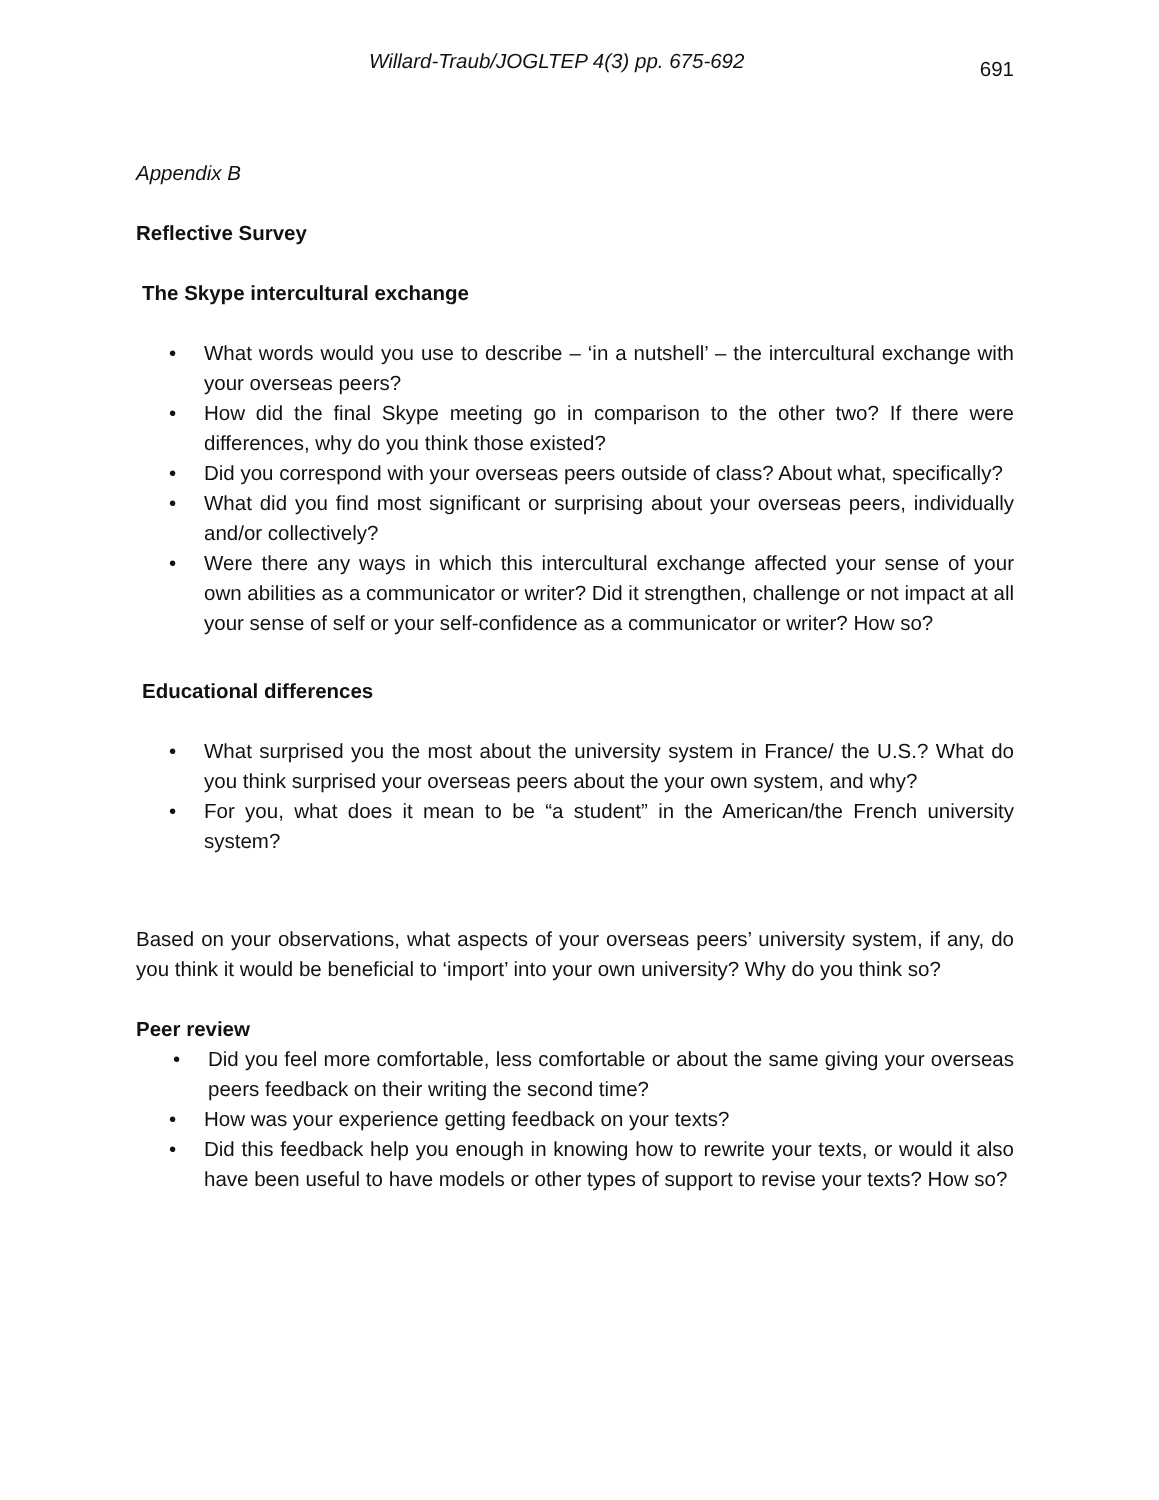Willard-Traub/JOGLTEP 4(3) pp. 675-692 691
Appendix B
Reflective Survey
The Skype intercultural exchange
• What words would you use to describe – ‘in a nutshell’ – the intercultural exchange with your overseas peers?
• How did the final Skype meeting go in comparison to the other two? If there were differences, why do you think those existed?
• Did you correspond with your overseas peers outside of class? About what, specifically?
• What did you find most significant or surprising about your overseas peers, individually and/or collectively?
• Were there any ways in which this intercultural exchange affected your sense of your own abilities as a communicator or writer? Did it strengthen, challenge or not impact at all your sense of self or your self-confidence as a communicator or writer? How so?
Educational differences
• What surprised you the most about the university system in France/ the U.S.? What do you think surprised your overseas peers about the your own system, and why?
• For you, what does it mean to be “a student” in the American/the French university system?
Based on your observations, what aspects of your overseas peers’ university system, if any, do you think it would be beneficial to ‘import’ into your own university? Why do you think so?
Peer review
• Did you feel more comfortable, less comfortable or about the same giving your overseas peers feedback on their writing the second time?
• How was your experience getting feedback on your texts?
• Did this feedback help you enough in knowing how to rewrite your texts, or would it also have been useful to have models or other types of support to revise your texts? How so?